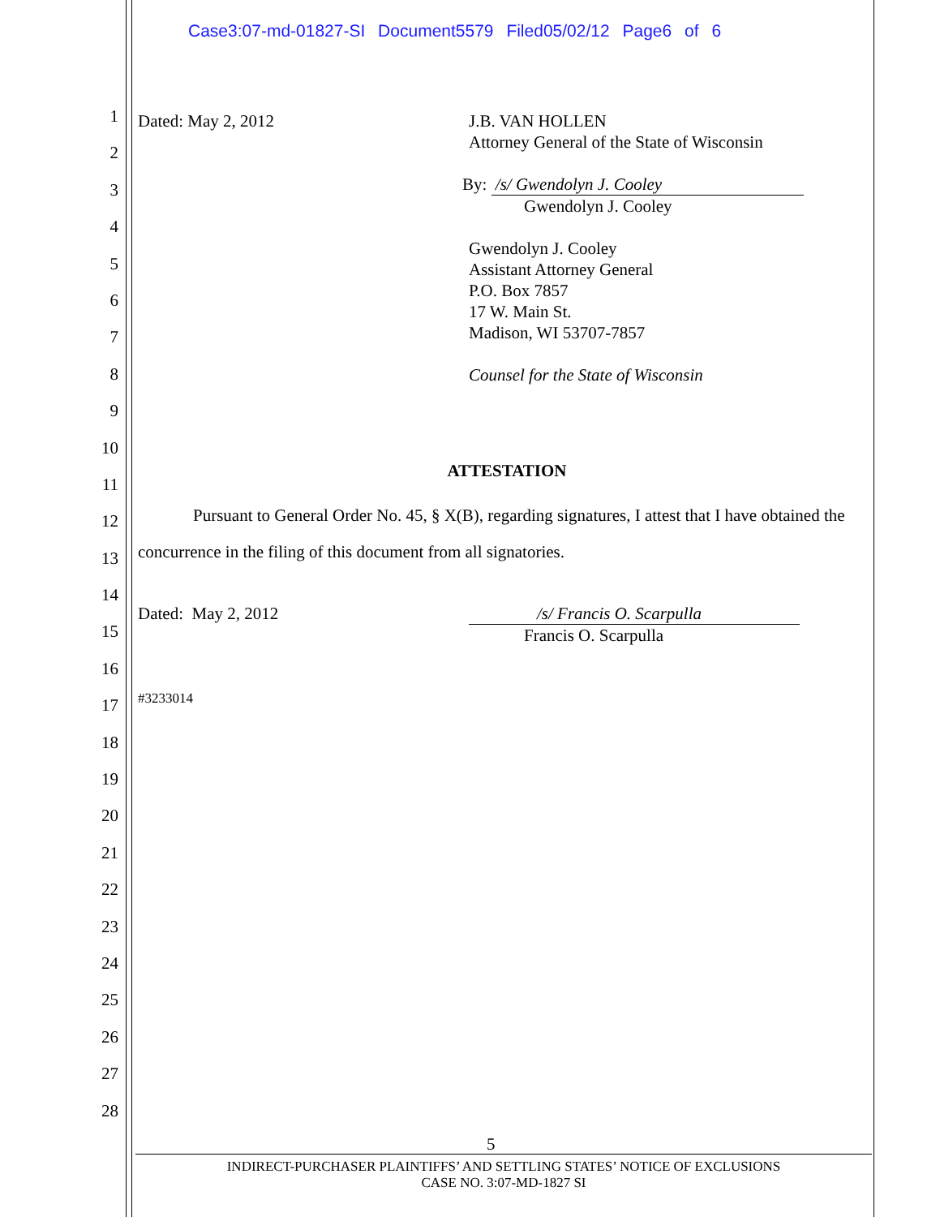Case3:07-md-01827-SI Document5579 Filed05/02/12 Page6 of 6
1
2
3
4
5
6
7
8
9
10
11
12
13
14
15
16
17
18
19
20
21
22
23
24
25
26
27
28
Dated: May 2, 2012 J.B. VAN HOLLEN
Attorney General of the State of Wisconsin
By: /s/ Gwendolyn J. Cooley
Gwendolyn J. Cooley
Gwendolyn J. Cooley
Assistant Attorney General
P.O. Box 7857
17 W. Main St.
Madison, WI 53707-7857
Counsel for the State of Wisconsin
ATTESTATION
Pursuant to General Order No. 45, § X(B), regarding signatures, I attest that I have obtained the concurrence in the filing of this document from all signatories.
Dated: May 2, 2012 /s/ Francis O. Scarpulla
Francis O. Scarpulla
#3233014
5
INDIRECT-PURCHASER PLAINTIFFS’ AND SETTLING STATES’ NOTICE OF EXCLUSIONS
CASE NO. 3:07-MD-1827 SI